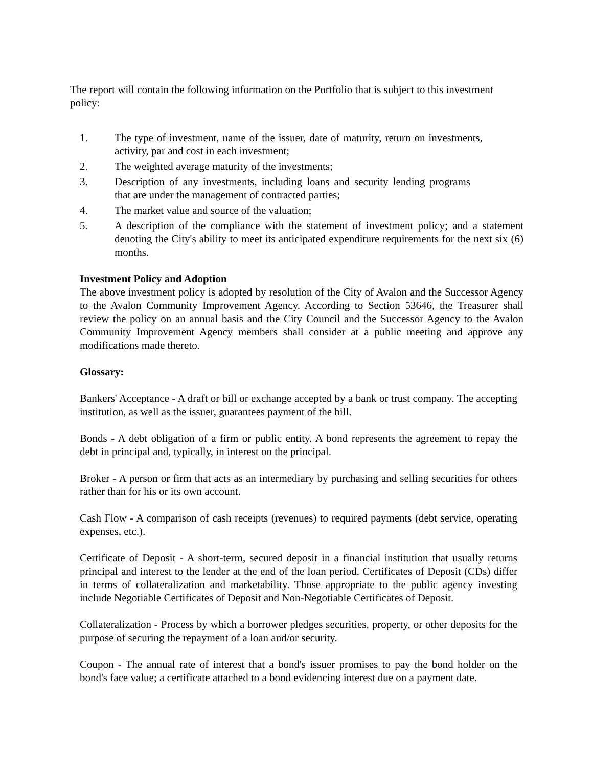The report will contain the following information on the Portfolio that is subject to this investment policy:
1. The type of investment, name of the issuer, date of maturity, return on investments, activity, par and cost in each investment;
2. The weighted average maturity of the investments;
3. Description of any investments, including loans and security lending programs that are under the management of contracted parties;
4. The market value and source of the valuation;
5. A description of the compliance with the statement of investment policy; and a statement denoting the City's ability to meet its anticipated expenditure requirements for the next six (6) months.
Investment Policy and Adoption
The above investment policy is adopted by resolution of the City of Avalon and the Successor Agency to the Avalon Community Improvement Agency. According to Section 53646, the Treasurer shall review the policy on an annual basis and the City Council and the Successor Agency to the Avalon Community Improvement Agency members shall consider at a public meeting and approve any modifications made thereto.
Glossary:
Bankers' Acceptance - A draft or bill or exchange accepted by a bank or trust company. The accepting institution, as well as the issuer, guarantees payment of the bill.
Bonds - A debt obligation of a firm or public entity. A bond represents the agreement to repay the debt in principal and, typically, in interest on the principal.
Broker - A person or firm that acts as an intermediary by purchasing and selling securities for others rather than for his or its own account.
Cash Flow - A comparison of cash receipts (revenues) to required payments (debt service, operating expenses, etc.).
Certificate of Deposit - A short-term, secured deposit in a financial institution that usually returns principal and interest to the lender at the end of the loan period. Certificates of Deposit (CDs) differ in terms of collateralization and marketability. Those appropriate to the public agency investing include Negotiable Certificates of Deposit and Non-Negotiable Certificates of Deposit.
Collateralization - Process by which a borrower pledges securities, property, or other deposits for the purpose of securing the repayment of a loan and/or security.
Coupon - The annual rate of interest that a bond's issuer promises to pay the bond holder on the bond's face value; a certificate attached to a bond evidencing interest due on a payment date.